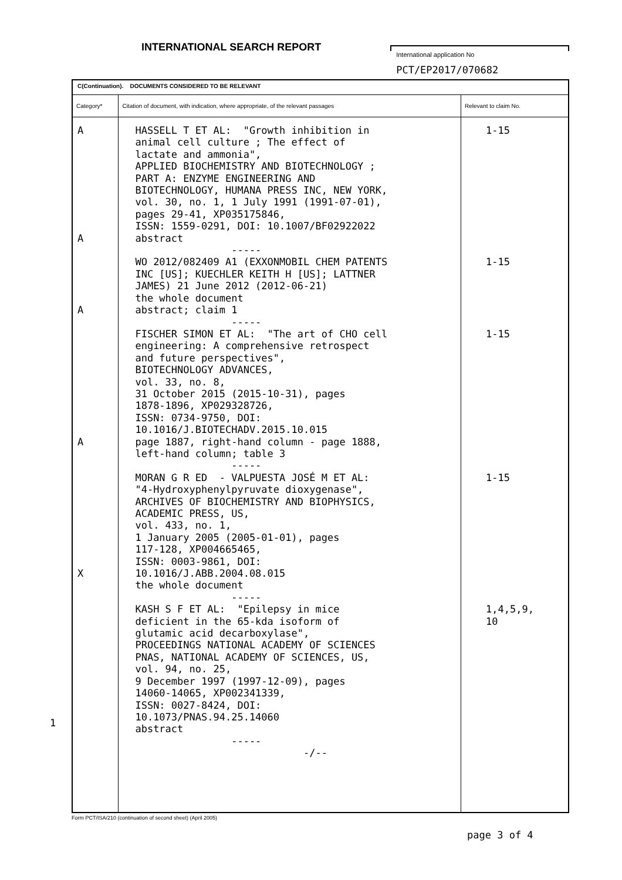INTERNATIONAL SEARCH REPORT
International application No
PCT/EP2017/070682
| C(Continuation). DOCUMENTS CONSIDERED TO BE RELEVANT | | |
| Category* | Citation of document, with indication, where appropriate, of the relevant passages | Relevant to claim No. |
| A A A A X | HASSELL T ET AL: "Growth inhibition in animal cell culture ; The effect of lactate and ammonia", APPLIED BIOCHEMISTRY AND BIOTECHNOLOGY ; PART A: ENZYME ENGINEERING AND BIOTECHNOLOGY, HUMANA PRESS INC, NEW YORK, vol. 30, no. 1, 1 July 1991 (1991-07-01), pages 29-41, XP035175846, ISSN: 1559-0291, DOI: 10.1007/BF02922022 abstract ----- WO 2012/082409 A1 (EXXONMOBIL CHEM PATENTS INC [US]; KUECHLER KEITH H [US]; LATTNER JAMES) 21 June 2012 (2012-06-21) the whole document abstract; claim 1 ----- FISCHER SIMON ET AL: "The art of CHO cell engineering: A comprehensive retrospect and future perspectives", BIOTECHNOLOGY ADVANCES, vol. 33, no. 8, 31 October 2015 (2015-10-31), pages 1878-1896, XP029328726, ISSN: 0734-9750, DOI: 10.1016/J.BIOTECHADV.2015.10.015 page 1887, right-hand column - page 1888, left-hand column; table 3 ----- MORAN G R ED - VALPUESTA JOSÉ M ET AL: "4-Hydroxyphenylpyruvate dioxygenase", ARCHIVES OF BIOCHEMISTRY AND BIOPHYSICS, ACADEMIC PRESS, US, vol. 433, no. 1, 1 January 2005 (2005-01-01), pages 117-128, XP004665465, ISSN: 0003-9861, DOI: 10.1016/J.ABB.2004.08.015 the whole document ----- KASH S F ET AL: "Epilepsy in mice deficient in the 65-kda isoform of glutamic acid decarboxylase", PROCEEDINGS NATIONAL ACADEMY OF SCIENCES PNAS, NATIONAL ACADEMY OF SCIENCES, US, vol. 94, no. 25, 9 December 1997 (1997-12-09), pages 14060-14065, XP002341339, ISSN: 0027-8424, DOI: 10.1073/PNAS.94.25.14060 abstract ----- -/-- | 1-15 1-15 1-15 1-15 1,4,5,9, 10 |
Form PCT/ISA/210 (continuation of second sheet) (April 2005)
page 3 of 4
1